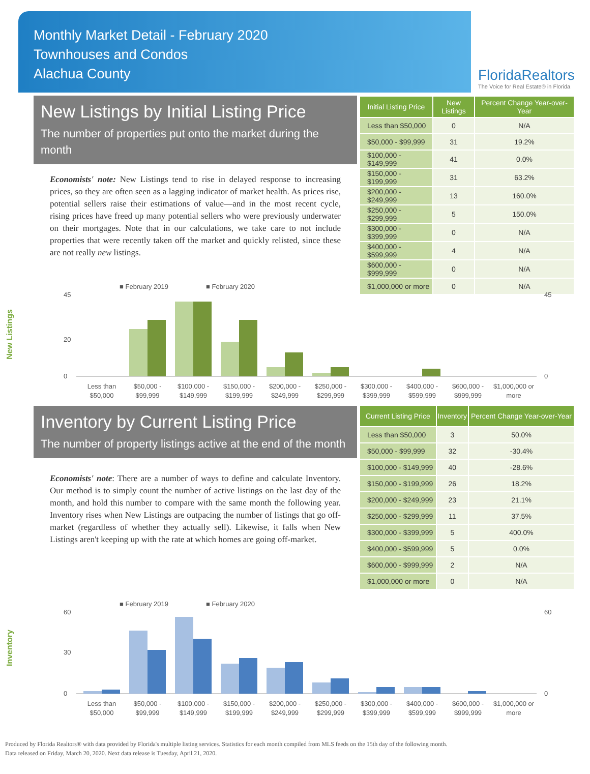Monthly Market Detail - February 2020
Townhouses and Condos
Alachua County
FloridaRealtors
The Voice for Real Estate® in Florida
New Listings by Initial Listing Price
The number of properties put onto the market during the month
Economists' note: New Listings tend to rise in delayed response to increasing prices, so they are often seen as a lagging indicator of market health. As prices rise, potential sellers raise their estimations of value—and in the most recent cycle, rising prices have freed up many potential sellers who were previously underwater on their mortgages. Note that in our calculations, we take care to not include properties that were recently taken off the market and quickly relisted, since these are not really new listings.
| Initial Listing Price | New Listings | Percent Change Year-over-Year |
| --- | --- | --- |
| Less than $50,000 | 0 | N/A |
| $50,000 - $99,999 | 31 | 19.2% |
| $100,000 - $149,999 | 41 | 0.0% |
| $150,000 - $199,999 | 31 | 63.2% |
| $200,000 - $249,999 | 13 | 160.0% |
| $250,000 - $299,999 | 5 | 150.0% |
| $300,000 - $399,999 | 0 | N/A |
| $400,000 - $599,999 | 4 | N/A |
| $600,000 - $999,999 | 0 | N/A |
| $1,000,000 or more | 0 | N/A |
New Listings
■ February 2019
■ February 2020
Less than
$50,000
$50,000 -
$99,999
$100,000 -
$149,999
$150,000 -
$199,999
$200,000 -
$249,999
$250,000 -
$299,999
$300,000 -
$399,999
$400,000 -
$599,999
$600,000 -
$999,999
$1,000,000 or
more
0
20
45
0
45
Inventory by Current Listing Price
The number of property listings active at the end of the month
Economists' note: There are a number of ways to define and calculate Inventory. Our method is to simply count the number of active listings on the last day of the month, and hold this number to compare with the same month the following year. Inventory rises when New Listings are outpacing the number of listings that go off-market (regardless of whether they actually sell). Likewise, it falls when New Listings aren't keeping up with the rate at which homes are going off-market.
| Current Listing Price | Inventory | Percent Change Year-over-Year |
| --- | --- | --- |
| Less than $50,000 | 3 | 50.0% |
| $50,000 - $99,999 | 32 | -30.4% |
| $100,000 - $149,999 | 40 | -28.6% |
| $150,000 - $199,999 | 26 | 18.2% |
| $200,000 - $249,999 | 23 | 21.1% |
| $250,000 - $299,999 | 11 | 37.5% |
| $300,000 - $399,999 | 5 | 400.0% |
| $400,000 - $599,999 | 5 | 0.0% |
| $600,000 - $999,999 | 2 | N/A |
| $1,000,000 or more | 0 | N/A |
Inventory
■ February 2019
■ February 2020
Less than
$50,000
$50,000 -
$99,999
$100,000 -
$149,999
$150,000 -
$199,999
$200,000 -
$249,999
$250,000 -
$299,999
$300,000 -
$399,999
$400,000 -
$599,999
$600,000 -
$999,999
$1,000,000 or
more
0
30
60
0
60
Produced by Florida Realtors® with data provided by Florida's multiple listing services. Statistics for each month compiled from MLS feeds on the 15th day of the following month.
Data released on Friday, March 20, 2020. Next data release is Tuesday, April 21, 2020.